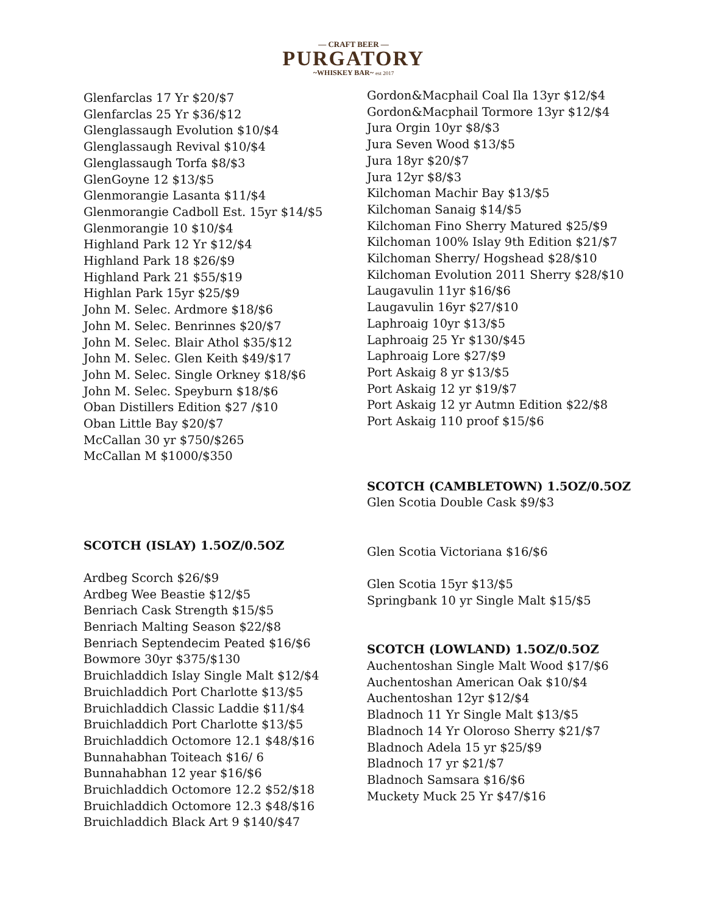— CRAFT BEER —
PURGATORY
~WHISKEY BAR~ est 2017
Glenfarclas 17 Yr $20/$7
Glenfarclas 25 Yr $36/$12
Glenglassaugh Evolution $10/$4
Glenglassaugh Revival $10/$4
Glenglassaugh Torfa $8/$3
GlenGoyne 12 $13/$5
Glenmorangie Lasanta $11/$4
Glenmorangie Cadboll Est. 15yr $14/$5
Glenmorangie 10 $10/$4
Highland Park 12 Yr $12/$4
Highland Park 18 $26/$9
Highland Park 21 $55/$19
Highlan Park 15yr $25/$9
John M. Selec. Ardmore $18/$6
John M. Selec. Benrinnes $20/$7
John M. Selec. Blair Athol $35/$12
John M. Selec. Glen Keith $49/$17
John M. Selec. Single Orkney $18/$6
John M. Selec. Speyburn $18/$6
Oban Distillers Edition $27 /$10
Oban Little Bay $20/$7
McCallan 30 yr $750/$265
McCallan M $1000/$350
SCOTCH (ISLAY) 1.5OZ/0.5OZ
Ardbeg Scorch $26/$9
Ardbeg Wee Beastie $12/$5
Benriach Cask Strength $15/$5
Benriach Malting Season $22/$8
Benriach Septendecim Peated $16/$6
Bowmore 30yr $375/$130
Bruichladdich Islay Single Malt $12/$4
Bruichladdich Port Charlotte $13/$5
Bruichladdich Classic Laddie $11/$4
Bruichladdich Port Charlotte $13/$5
Bruichladdich Octomore 12.1 $48/$16
Bunnahabhan Toiteach $16/ 6
Bunnahabhan 12 year $16/$6
Bruichladdich Octomore 12.2 $52/$18
Bruichladdich Octomore 12.3 $48/$16
Bruichladdich Black Art 9 $140/$47
Gordon&Macphail Coal Ila 13yr $12/$4
Gordon&Macphail Tormore 13yr $12/$4
Jura Orgin 10yr $8/$3
Jura Seven Wood $13/$5
Jura 18yr $20/$7
Jura 12yr $8/$3
Kilchoman Machir Bay $13/$5
Kilchoman Sanaig $14/$5
Kilchoman Fino Sherry Matured $25/$9
Kilchoman 100% Islay 9th Edition $21/$7
Kilchoman Sherry/ Hogshead $28/$10
Kilchoman Evolution 2011 Sherry $28/$10
Laugavulin 11yr $16/$6
Laugavulin 16yr $27/$10
Laphroaig 10yr $13/$5
Laphroaig 25 Yr $130/$45
Laphroaig Lore $27/$9
Port Askaig 8 yr $13/$5
Port Askaig 12 yr $19/$7
Port Askaig 12 yr Autmn Edition $22/$8
Port Askaig 110 proof $15/$6
SCOTCH (CAMBLETOWN) 1.5OZ/0.5OZ
Glen Scotia Double Cask $9/$3
Glen Scotia Victoriana $16/$6
Glen Scotia 15yr $13/$5
Springbank 10 yr Single Malt $15/$5
SCOTCH (LOWLAND) 1.5OZ/0.5OZ
Auchentoshan Single Malt Wood $17/$6
Auchentoshan American Oak $10/$4
Auchentoshan 12yr $12/$4
Bladnoch 11 Yr Single Malt $13/$5
Bladnoch 14 Yr Oloroso Sherry $21/$7
Bladnoch Adela 15 yr $25/$9
Bladnoch 17 yr $21/$7
Bladnoch Samsara $16/$6
Muckety Muck 25 Yr $47/$16